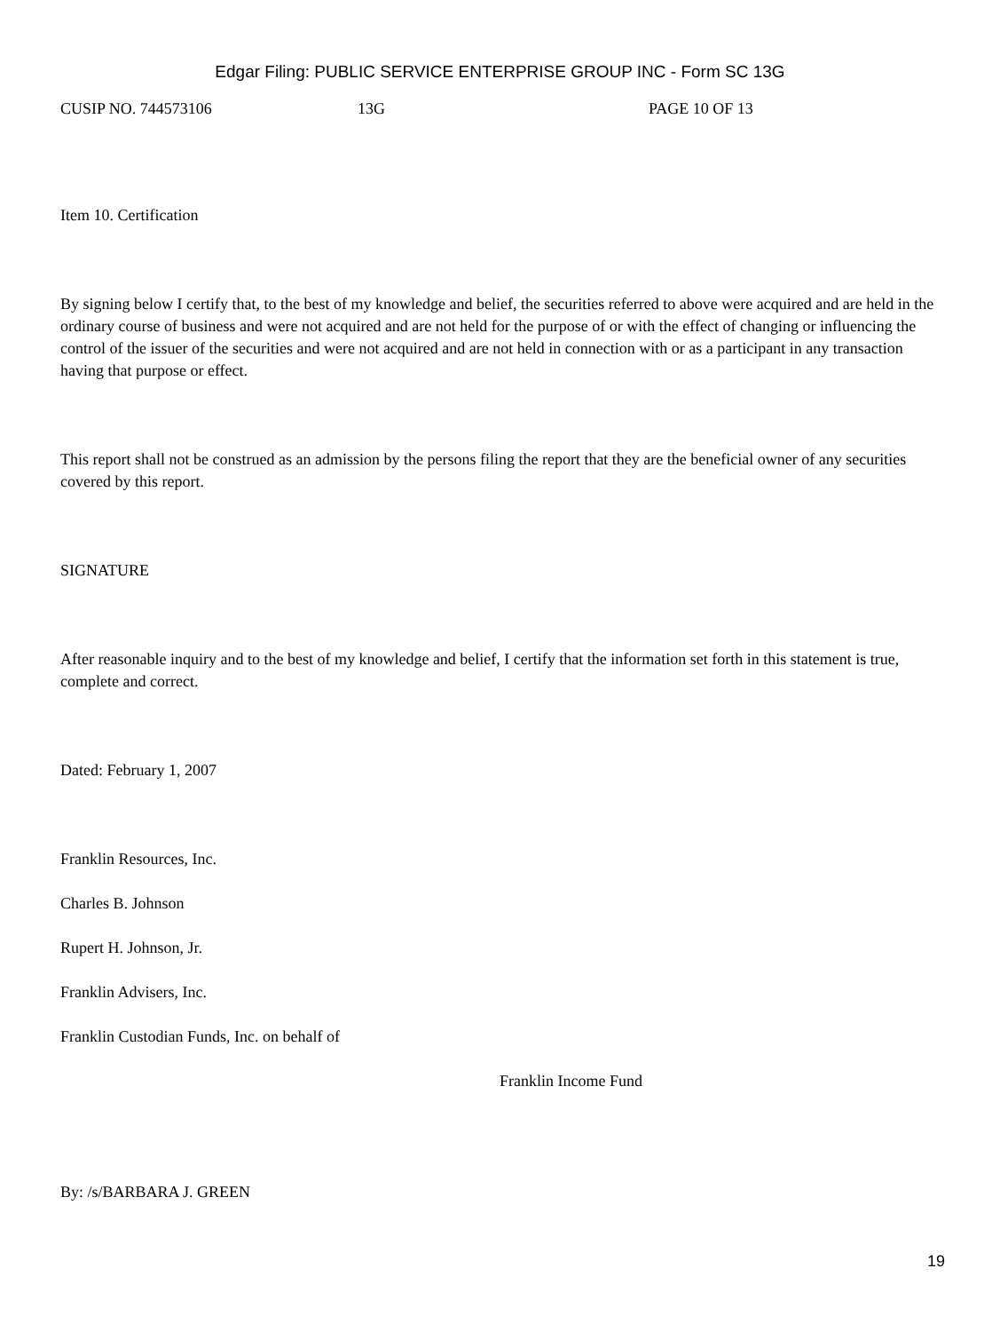Edgar Filing: PUBLIC SERVICE ENTERPRISE GROUP INC - Form SC 13G
CUSIP NO. 744573106 13G PAGE 10 OF 13
Item 10. Certification
By signing below I certify that, to the best of my knowledge and belief, the securities referred to above were acquired and are held in the ordinary course of business and were not acquired and are not held for the purpose of or with the effect of changing or influencing the control of the issuer of the securities and were not acquired and are not held in connection with or as a participant in any transaction having that purpose or effect.
This report shall not be construed as an admission by the persons filing the report that they are the beneficial owner of any securities covered by this report.
SIGNATURE
After reasonable inquiry and to the best of my knowledge and belief, I certify that the information set forth in this statement is true, complete and correct.
Dated: February 1, 2007
Franklin Resources, Inc.
Charles B. Johnson
Rupert H. Johnson, Jr.
Franklin Advisers, Inc.
Franklin Custodian Funds, Inc. on behalf of
Franklin Income Fund
By: /s/BARBARA J. GREEN
19